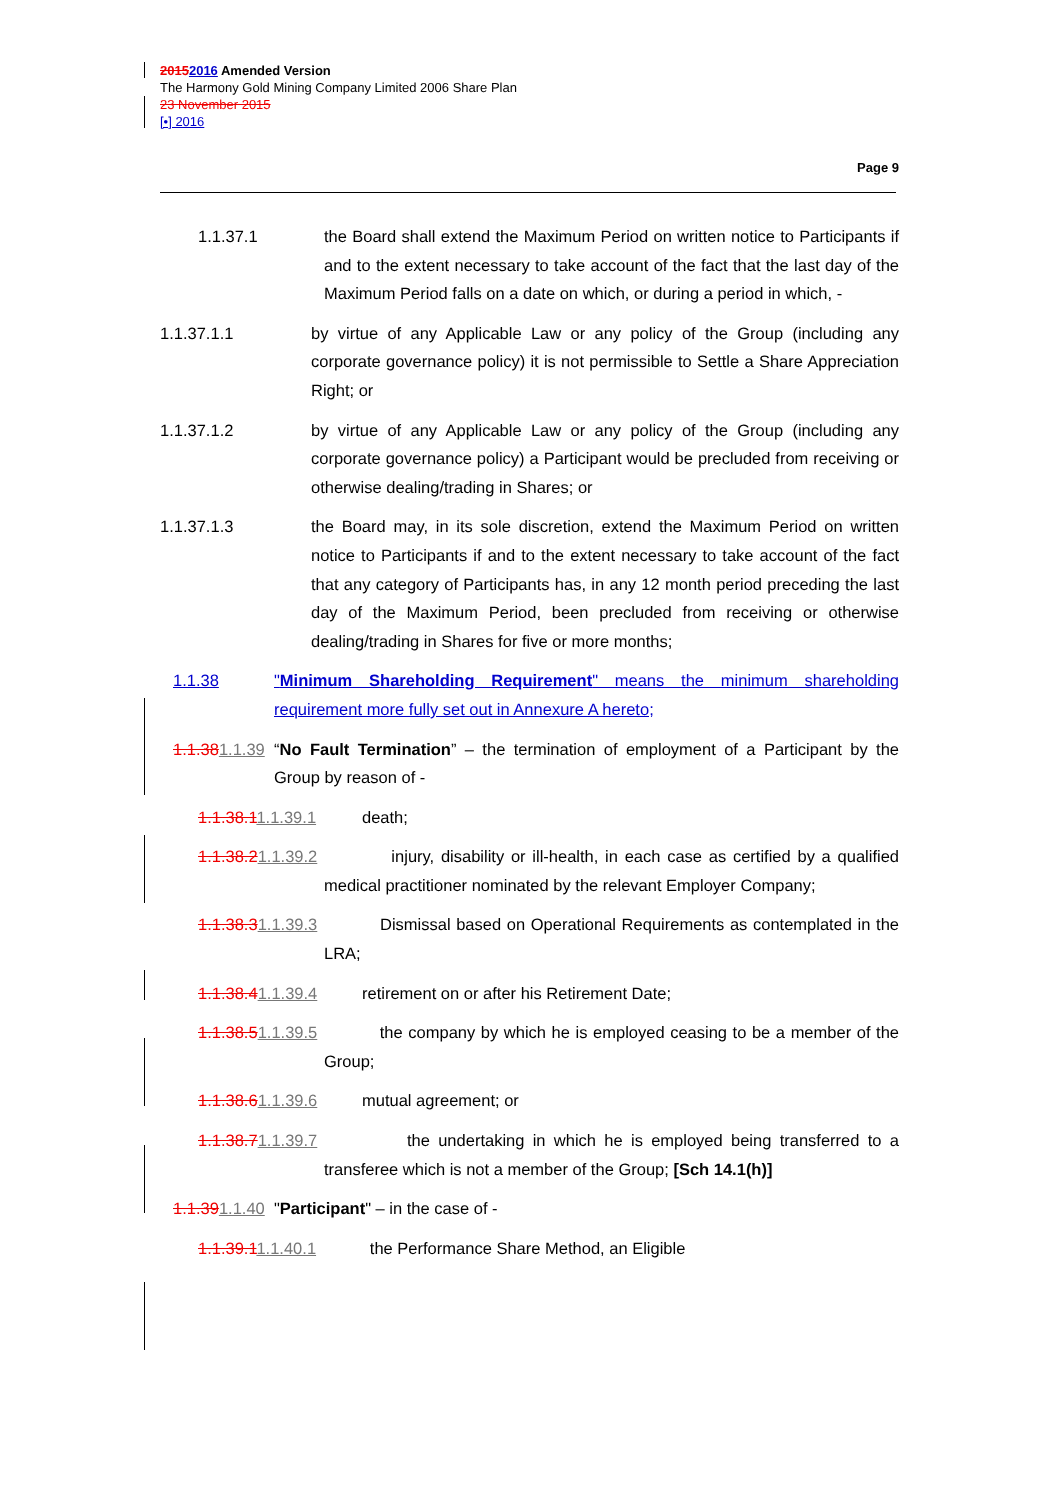20152016 Amended Version
The Harmony Gold Mining Company Limited 2006 Share Plan
23 November 2015
[•] 2016
Page 9
1.1.37.1 the Board shall extend the Maximum Period on written notice to Participants if and to the extent necessary to take account of the fact that the last day of the Maximum Period falls on a date on which, or during a period in which, -
1.1.37.1.1 by virtue of any Applicable Law or any policy of the Group (including any corporate governance policy) it is not permissible to Settle a Share Appreciation Right; or
1.1.37.1.2 by virtue of any Applicable Law or any policy of the Group (including any corporate governance policy) a Participant would be precluded from receiving or otherwise dealing/trading in Shares; or
1.1.37.1.3 the Board may, in its sole discretion, extend the Maximum Period on written notice to Participants if and to the extent necessary to take account of the fact that any category of Participants has, in any 12 month period preceding the last day of the Maximum Period, been precluded from receiving or otherwise dealing/trading in Shares for five or more months;
1.1.38 "Minimum Shareholding Requirement" means the minimum shareholding requirement more fully set out in Annexure A hereto;
1.1.381.1.39 “No Fault Termination” – the termination of employment of a Participant by the Group by reason of -
1.1.38.11.1.39.1 death;
1.1.38.21.1.39.2 injury, disability or ill-health, in each case as certified by a qualified medical practitioner nominated by the relevant Employer Company;
1.1.38.31.1.39.3 Dismissal based on Operational Requirements as contemplated in the LRA;
1.1.38.41.1.39.4 retirement on or after his Retirement Date;
1.1.38.51.1.39.5 the company by which he is employed ceasing to be a member of the Group;
1.1.38.61.1.39.6 mutual agreement; or
1.1.38.71.1.39.7 the undertaking in which he is employed being transferred to a transferee which is not a member of the Group; [Sch 14.1(h)]
1.1.391.1.40 "Participant" – in the case of -
1.1.39.11.1.40.1 the Performance Share Method, an Eligible